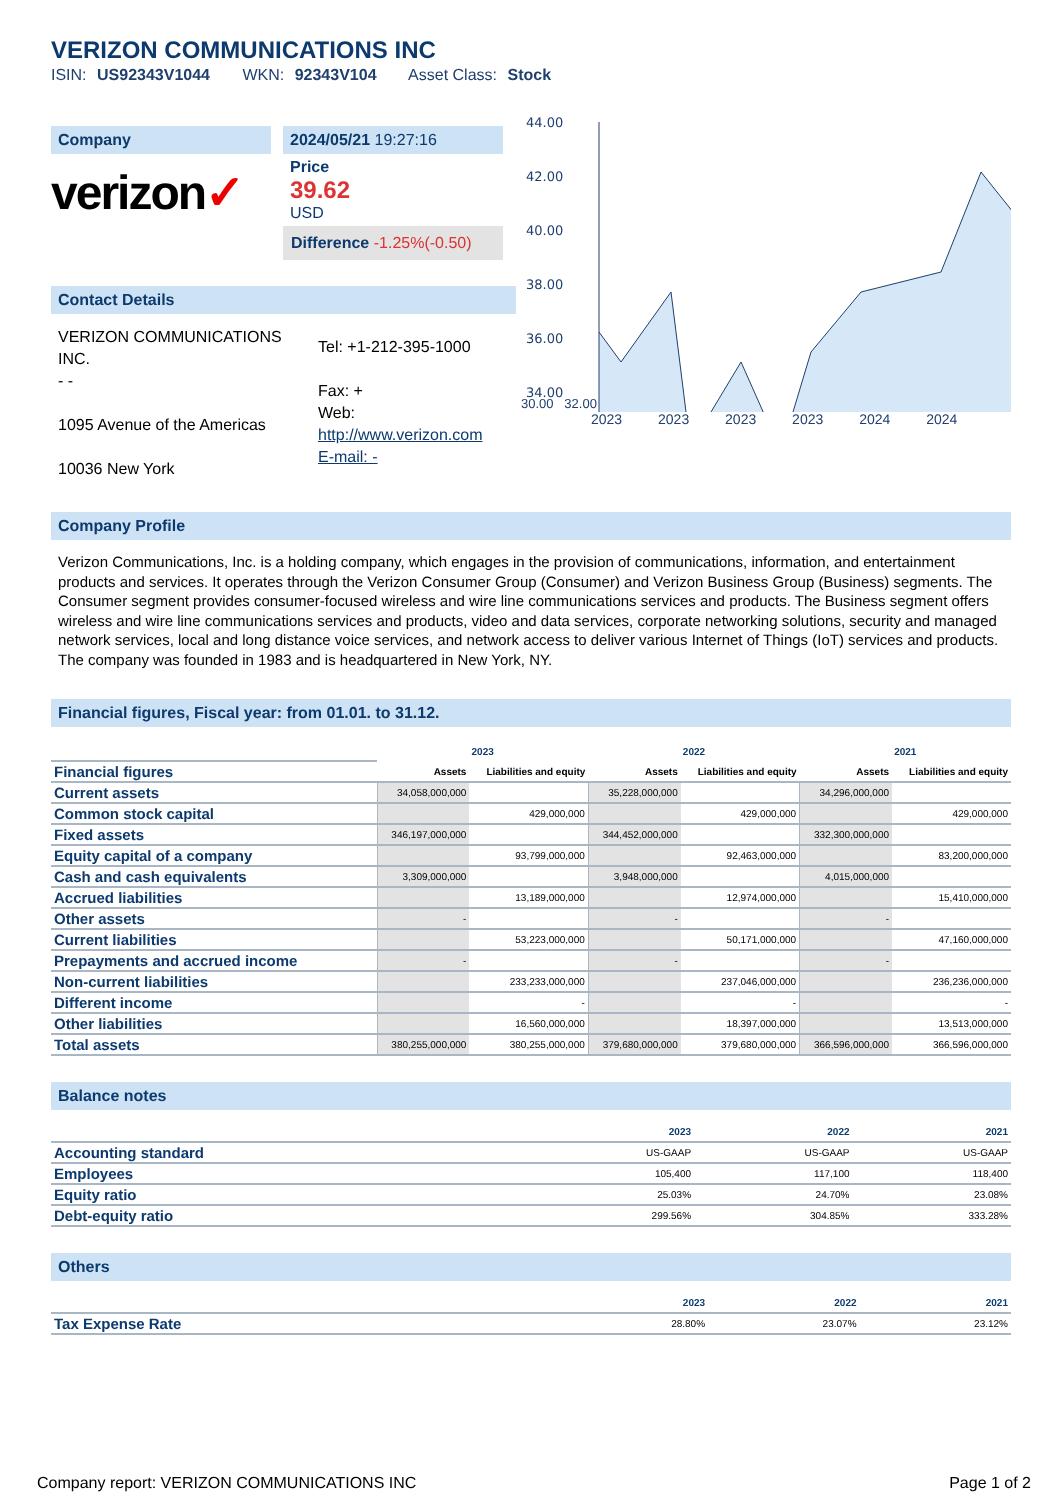VERIZON COMMUNICATIONS INC
ISIN: US92343V1044 WKN: 92343V104 Asset Class: Stock
Company
verizon✓
2024/05/21 19:27:16
Price
39.62
USD
Difference -1.25%(-0.50)
Contact Details
VERIZON COMMUNICATIONS INC.
- -
1095 Avenue of the Americas
10036 New York
Tel: +1-212-395-1000
Fax: +
Web:
http://www.verizon.com
E-mail: -
44.00
42.00
40.00
38.00
36.00
34.00
30.00 32.00
2023 2023 2023 2023 2024 2024
Company Profile
Verizon Communications, Inc. is a holding company, which engages in the provision of communications, information, and entertainment products and services. It operates through the Verizon Consumer Group (Consumer) and Verizon Business Group (Business) segments. The Consumer segment provides consumer-focused wireless and wire line communications services and products. The Business segment offers wireless and wire line communications services and products, video and data services, corporate networking solutions, security and managed network services, local and long distance voice services, and network access to deliver various Internet of Things (IoT) services and products. The company was founded in 1983 and is headquartered in New York, NY.
Financial figures, Fiscal year: from 01.01. to 31.12.
| | 2023 | | 2022 | | 2021 | |
| --- | --- | --- | --- | --- | --- | --- |
| Financial figures | Assets | Liabilities and equity | Assets | Liabilities and equity | Assets | Liabilities and equity |
| Current assets | 34,058,000,000 | | 35,228,000,000 | | 34,296,000,000 | |
| Common stock capital | | 429,000,000 | | 429,000,000 | | 429,000,000 |
| Fixed assets | 346,197,000,000 | | 344,452,000,000 | | 332,300,000,000 | |
| Equity capital of a company | | 93,799,000,000 | | 92,463,000,000 | | 83,200,000,000 |
| Cash and cash equivalents | 3,309,000,000 | | 3,948,000,000 | | 4,015,000,000 | |
| Accrued liabilities | | 13,189,000,000 | | 12,974,000,000 | | 15,410,000,000 |
| Other assets | - | | - | | - | |
| Current liabilities | | 53,223,000,000 | | 50,171,000,000 | | 47,160,000,000 |
| Prepayments and accrued income | - | | - | | - | |
| Non-current liabilities | | 233,233,000,000 | | 237,046,000,000 | | 236,236,000,000 |
| Different income | | - | | - | | - |
| Other liabilities | | 16,560,000,000 | | 18,397,000,000 | | 13,513,000,000 |
| Total assets | 380,255,000,000 | 380,255,000,000 | 379,680,000,000 | 379,680,000,000 | 366,596,000,000 | 366,596,000,000 |
Balance notes
| | 2023 | 2022 | 2021 |
| Accounting standard | US-GAAP | US-GAAP | US-GAAP |
| Employees | 105,400 | 117,100 | 118,400 |
| Equity ratio | 25.03% | 24.70% | 23.08% |
| Debt-equity ratio | 299.56% | 304.85% | 333.28% |
Others
| | 2023 | 2022 | 2021 |
| Tax Expense Rate | 28.80% | 23.07% | 23.12% |
Company report: VERIZON COMMUNICATIONS INC Page 1 of 2